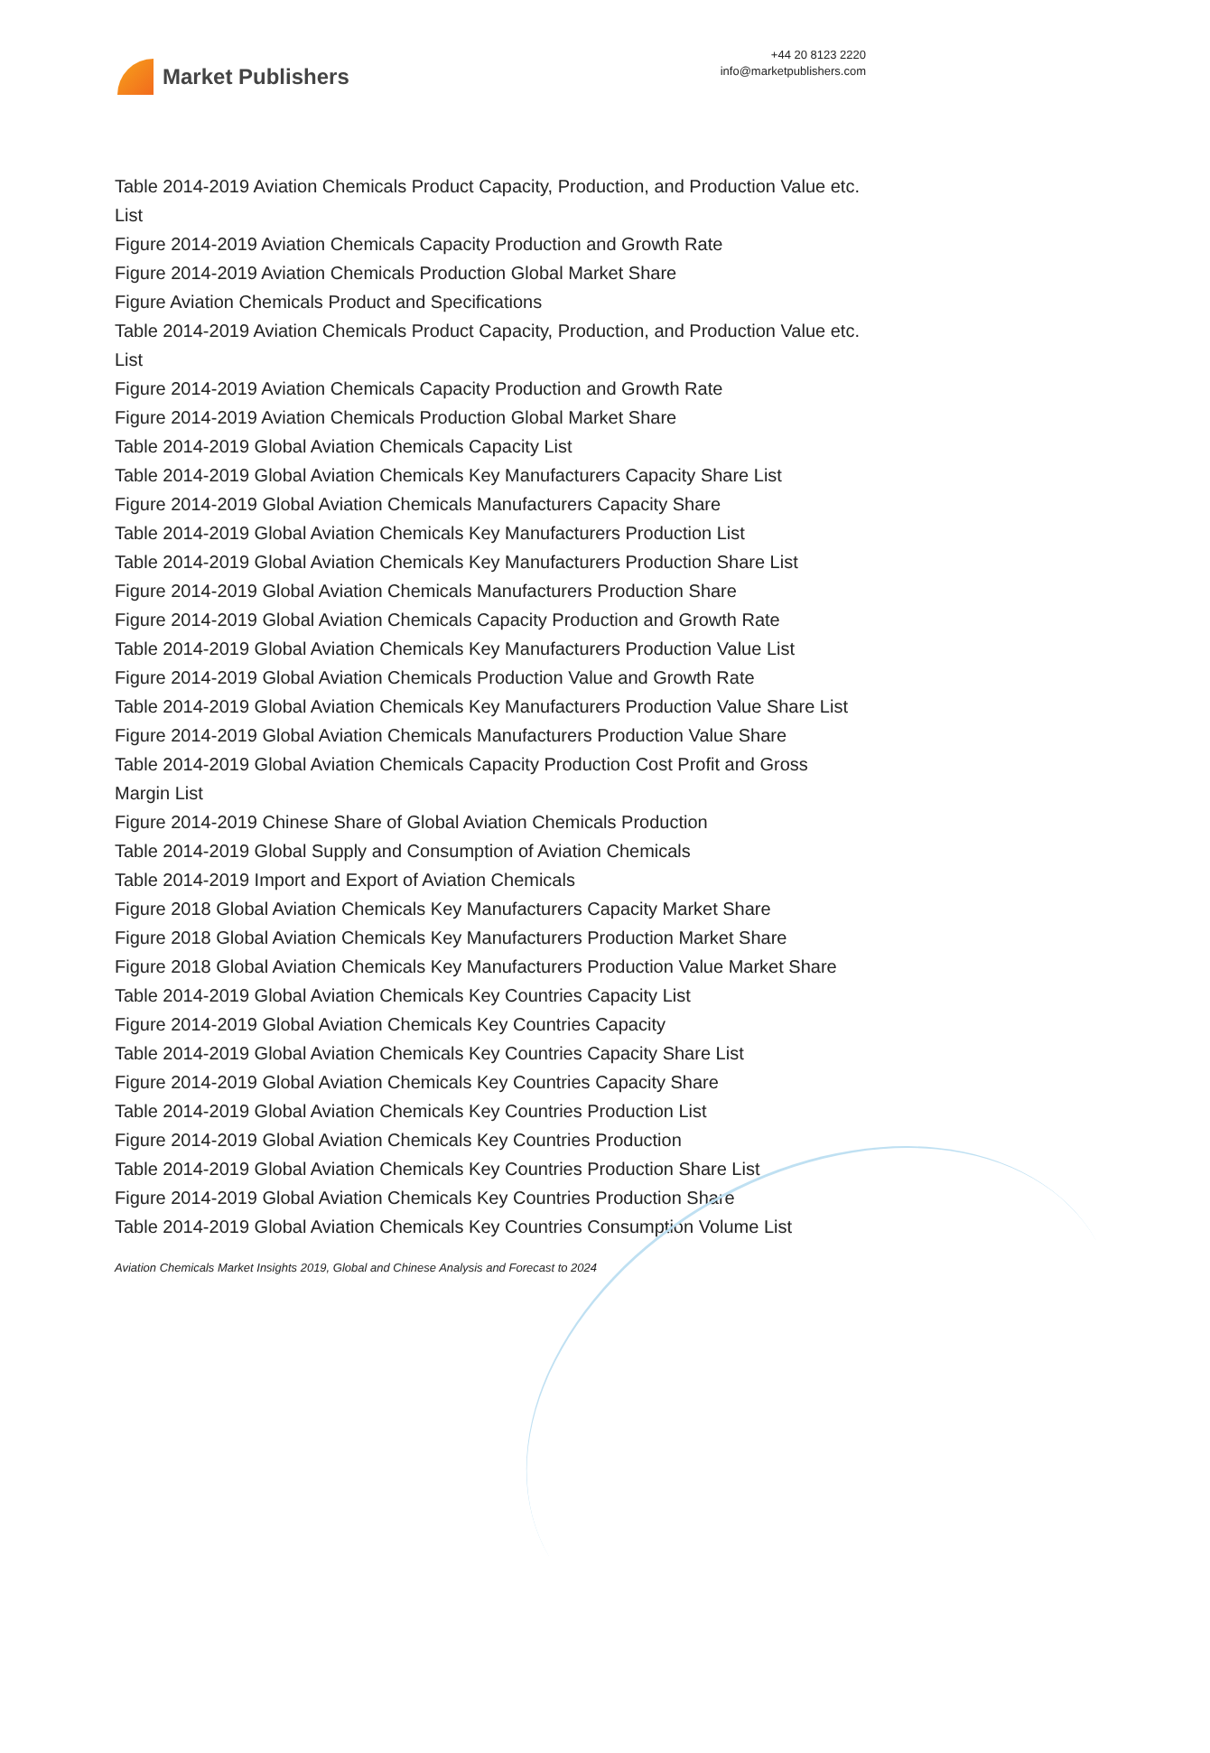Market Publishers
+44 20 8123 2220
info@marketpublishers.com
Table 2014-2019 Aviation Chemicals Product Capacity, Production, and Production Value etc. List
Figure 2014-2019 Aviation Chemicals Capacity Production and Growth Rate
Figure 2014-2019 Aviation Chemicals Production Global Market Share
Figure Aviation Chemicals Product and Specifications
Table 2014-2019 Aviation Chemicals Product Capacity, Production, and Production Value etc. List
Figure 2014-2019 Aviation Chemicals Capacity Production and Growth Rate
Figure 2014-2019 Aviation Chemicals Production Global Market Share
Table 2014-2019 Global Aviation Chemicals Capacity List
Table 2014-2019 Global Aviation Chemicals Key Manufacturers Capacity Share List
Figure 2014-2019 Global Aviation Chemicals Manufacturers Capacity Share
Table 2014-2019 Global Aviation Chemicals Key Manufacturers Production List
Table 2014-2019 Global Aviation Chemicals Key Manufacturers Production Share List
Figure 2014-2019 Global Aviation Chemicals Manufacturers Production Share
Figure 2014-2019 Global Aviation Chemicals Capacity Production and Growth Rate
Table 2014-2019 Global Aviation Chemicals Key Manufacturers Production Value List
Figure 2014-2019 Global Aviation Chemicals Production Value and Growth Rate
Table 2014-2019 Global Aviation Chemicals Key Manufacturers Production Value Share List
Figure 2014-2019 Global Aviation Chemicals Manufacturers Production Value Share
Table 2014-2019 Global Aviation Chemicals Capacity Production Cost Profit and Gross Margin List
Figure 2014-2019 Chinese Share of Global Aviation Chemicals Production
Table 2014-2019 Global Supply and Consumption of Aviation Chemicals
Table 2014-2019 Import and Export of Aviation Chemicals
Figure 2018 Global Aviation Chemicals Key Manufacturers Capacity Market Share
Figure 2018 Global Aviation Chemicals Key Manufacturers Production Market Share
Figure 2018 Global Aviation Chemicals Key Manufacturers Production Value Market Share
Table 2014-2019 Global Aviation Chemicals Key Countries Capacity List
Figure 2014-2019 Global Aviation Chemicals Key Countries Capacity
Table 2014-2019 Global Aviation Chemicals Key Countries Capacity Share List
Figure 2014-2019 Global Aviation Chemicals Key Countries Capacity Share
Table 2014-2019 Global Aviation Chemicals Key Countries Production List
Figure 2014-2019 Global Aviation Chemicals Key Countries Production
Table 2014-2019 Global Aviation Chemicals Key Countries Production Share List
Figure 2014-2019 Global Aviation Chemicals Key Countries Production Share
Table 2014-2019 Global Aviation Chemicals Key Countries Consumption Volume List
Aviation Chemicals Market Insights 2019, Global and Chinese Analysis and Forecast to 2024